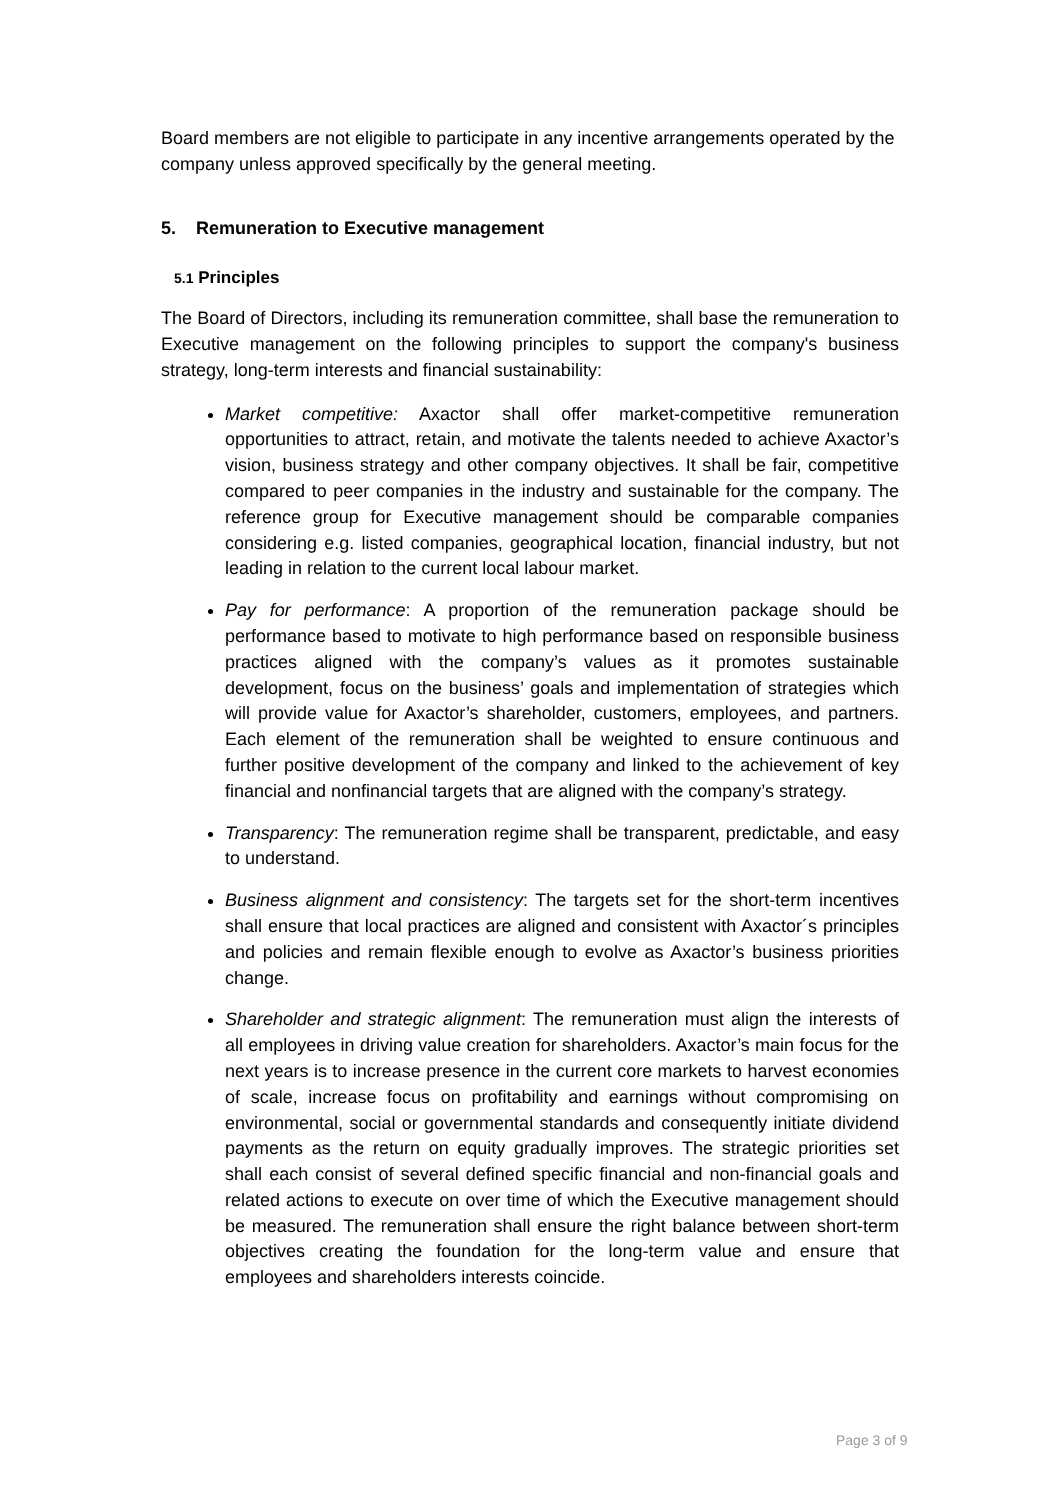Board members are not eligible to participate in any incentive arrangements operated by the company unless approved specifically by the general meeting.
5. Remuneration to Executive management
5.1 Principles
The Board of Directors, including its remuneration committee, shall base the remuneration to Executive management on the following principles to support the company's business strategy, long-term interests and financial sustainability:
Market competitive: Axactor shall offer market-competitive remuneration opportunities to attract, retain, and motivate the talents needed to achieve Axactor’s vision, business strategy and other company objectives. It shall be fair, competitive compared to peer companies in the industry and sustainable for the company. The reference group for Executive management should be comparable companies considering e.g. listed companies, geographical location, financial industry, but not leading in relation to the current local labour market.
Pay for performance: A proportion of the remuneration package should be performance based to motivate to high performance based on responsible business practices aligned with the company’s values as it promotes sustainable development, focus on the business’ goals and implementation of strategies which will provide value for Axactor’s shareholder, customers, employees, and partners. Each element of the remuneration shall be weighted to ensure continuous and further positive development of the company and linked to the achievement of key financial and nonfinancial targets that are aligned with the company’s strategy.
Transparency: The remuneration regime shall be transparent, predictable, and easy to understand.
Business alignment and consistency: The targets set for the short-term incentives shall ensure that local practices are aligned and consistent with Axactor´s principles and policies and remain flexible enough to evolve as Axactor’s business priorities change.
Shareholder and strategic alignment: The remuneration must align the interests of all employees in driving value creation for shareholders. Axactor’s main focus for the next years is to increase presence in the current core markets to harvest economies of scale, increase focus on profitability and earnings without compromising on environmental, social or governmental standards and consequently initiate dividend payments as the return on equity gradually improves. The strategic priorities set shall each consist of several defined specific financial and non-financial goals and related actions to execute on over time of which the Executive management should be measured. The remuneration shall ensure the right balance between short-term objectives creating the foundation for the long-term value and ensure that employees and shareholders interests coincide.
Page 3 of 9